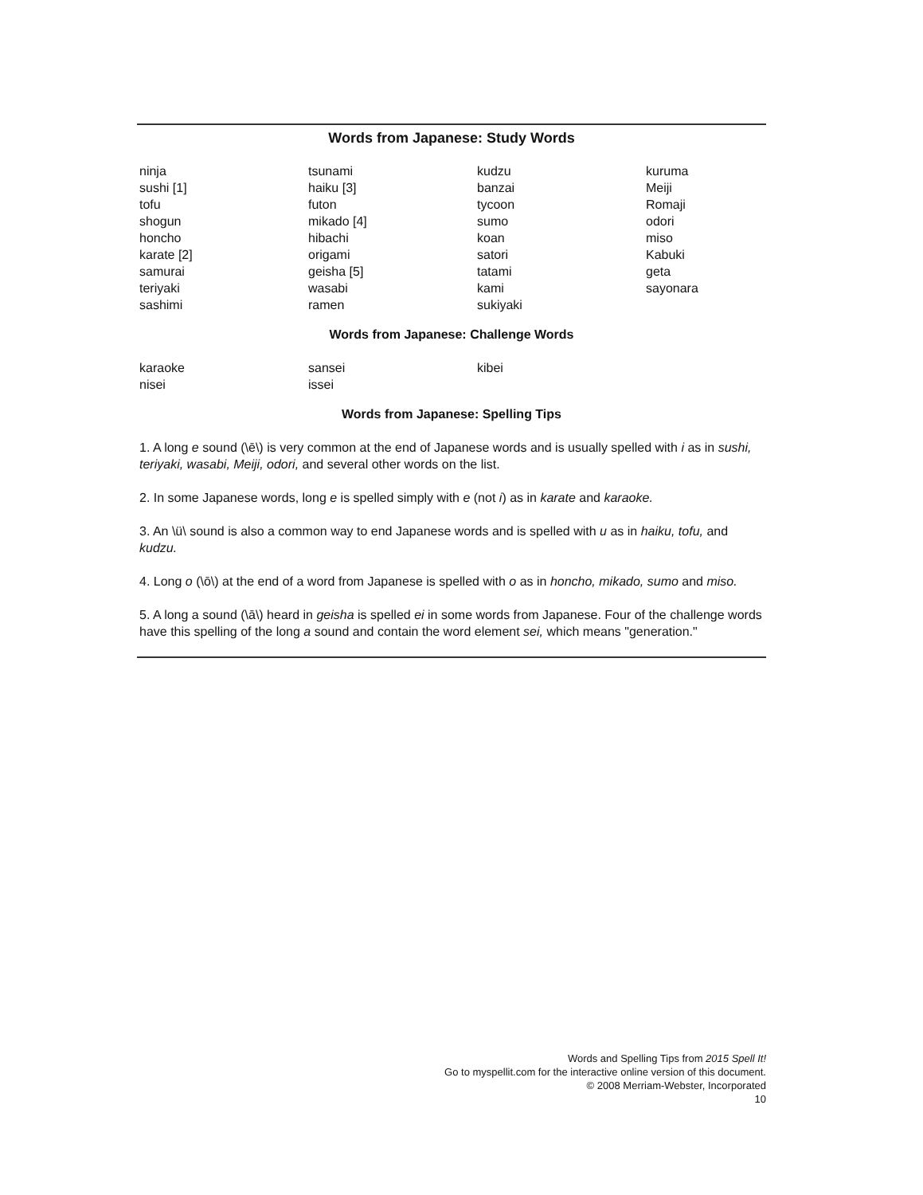Words from Japanese: Study Words
ninja
sushi [1]
tofu
shogun
honcho
karate [2]
samurai
teriyaki
sashimi
tsunami
haiku [3]
futon
mikado [4]
hibachi
origami
geisha [5]
wasabi
ramen
kudzu
banzai
tycoon
sumo
koan
satori
tatami
kami
sukiyaki
kuruma
Meiji
Romaji
odori
miso
Kabuki
geta
sayonara
Words from Japanese: Challenge Words
karaoke
nisei
sansei
issei
kibei
Words from Japanese: Spelling Tips
1. A long e sound (\ē\) is very common at the end of Japanese words and is usually spelled with i as in sushi, teriyaki, wasabi, Meiji, odori, and several other words on the list.
2. In some Japanese words, long e is spelled simply with e (not i) as in karate and karaoke.
3. An \ü\ sound is also a common way to end Japanese words and is spelled with u as in haiku, tofu, and kudzu.
4. Long o (\ō\) at the end of a word from Japanese is spelled with o as in honcho, mikado, sumo and miso.
5. A long a sound (\ā\) heard in geisha is spelled ei in some words from Japanese. Four of the challenge words have this spelling of the long a sound and contain the word element sei, which means "generation."
Words and Spelling Tips from 2015 Spell It!
Go to myspellit.com for the interactive online version of this document.
© 2008 Merriam-Webster, Incorporated
10